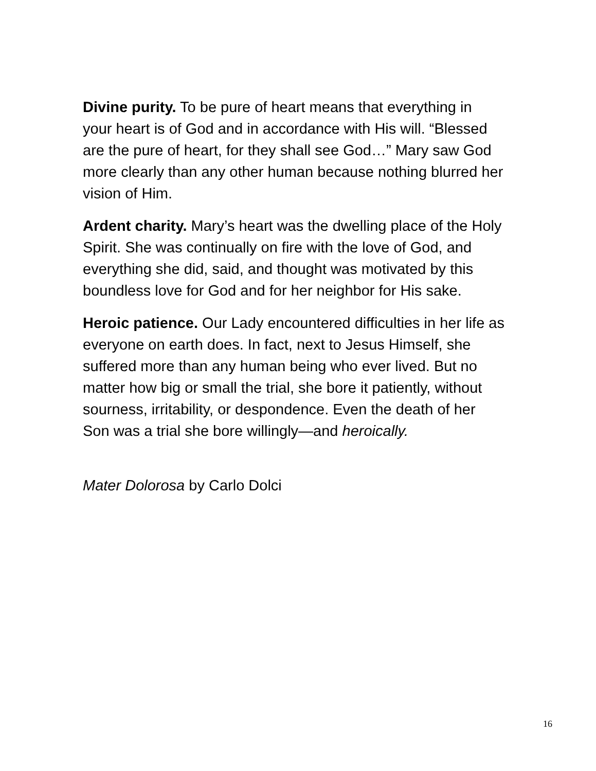Divine purity. To be pure of heart means that everything in your heart is of God and in accordance with His will. “Blessed are the pure of heart, for they shall see God…” Mary saw God more clearly than any other human because nothing blurred her vision of Him.
Ardent charity. Mary’s heart was the dwelling place of the Holy Spirit. She was continually on fire with the love of God, and everything she did, said, and thought was motivated by this boundless love for God and for her neighbor for His sake.
Heroic patience. Our Lady encountered difficulties in her life as everyone on earth does. In fact, next to Jesus Himself, she suffered more than any human being who ever lived. But no matter how big or small the trial, she bore it patiently, without sourness, irritability, or despondence. Even the death of her Son was a trial she bore willingly—and heroically.
Mater Dolorosa by Carlo Dolci
16